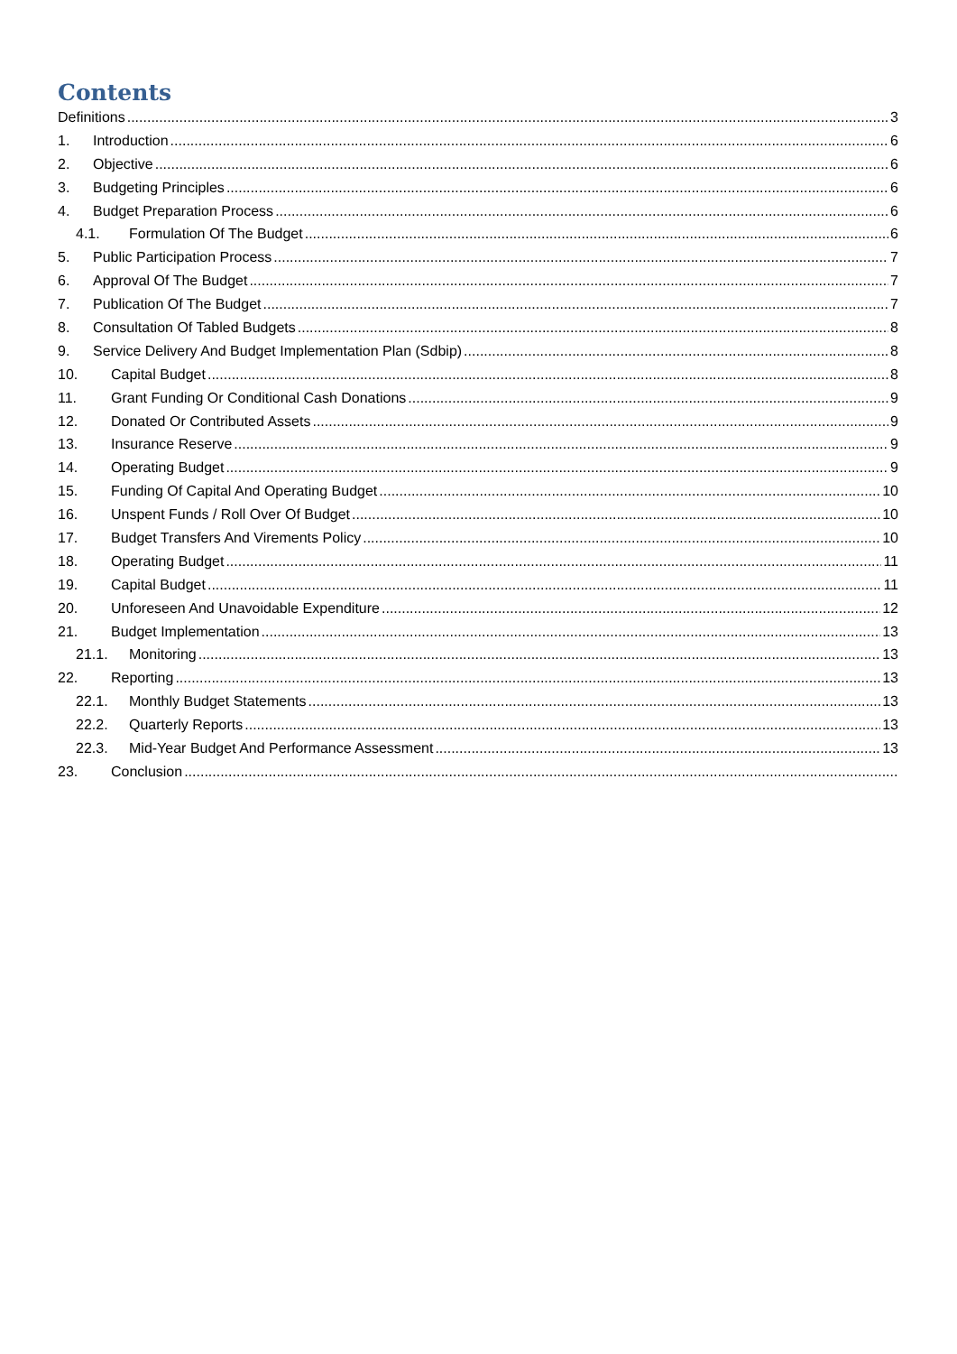Contents
Definitions 3
1. Introduction 6
2. Objective 6
3. Budgeting Principles 6
4. Budget Preparation Process 6
4.1. Formulation Of The Budget 6
5. Public Participation Process 7
6. Approval Of The Budget 7
7. Publication Of The Budget 7
8. Consultation Of Tabled Budgets 8
9. Service Delivery And Budget Implementation Plan (Sdbip) 8
10. Capital Budget 8
11. Grant Funding Or Conditional Cash Donations 9
12. Donated Or Contributed Assets 9
13. Insurance Reserve 9
14. Operating Budget 9
15. Funding Of Capital And Operating Budget 10
16. Unspent Funds / Roll Over Of Budget 10
17. Budget Transfers And Virements Policy 10
18. Operating Budget 11
19. Capital Budget 11
20. Unforeseen And Unavoidable Expenditure 12
21. Budget Implementation 13
21.1. Monitoring 13
22. Reporting 13
22.1. Monthly Budget Statements 13
22.2. Quarterly Reports 13
22.3. Mid-Year Budget And Performance Assessment 13
23. Conclusion